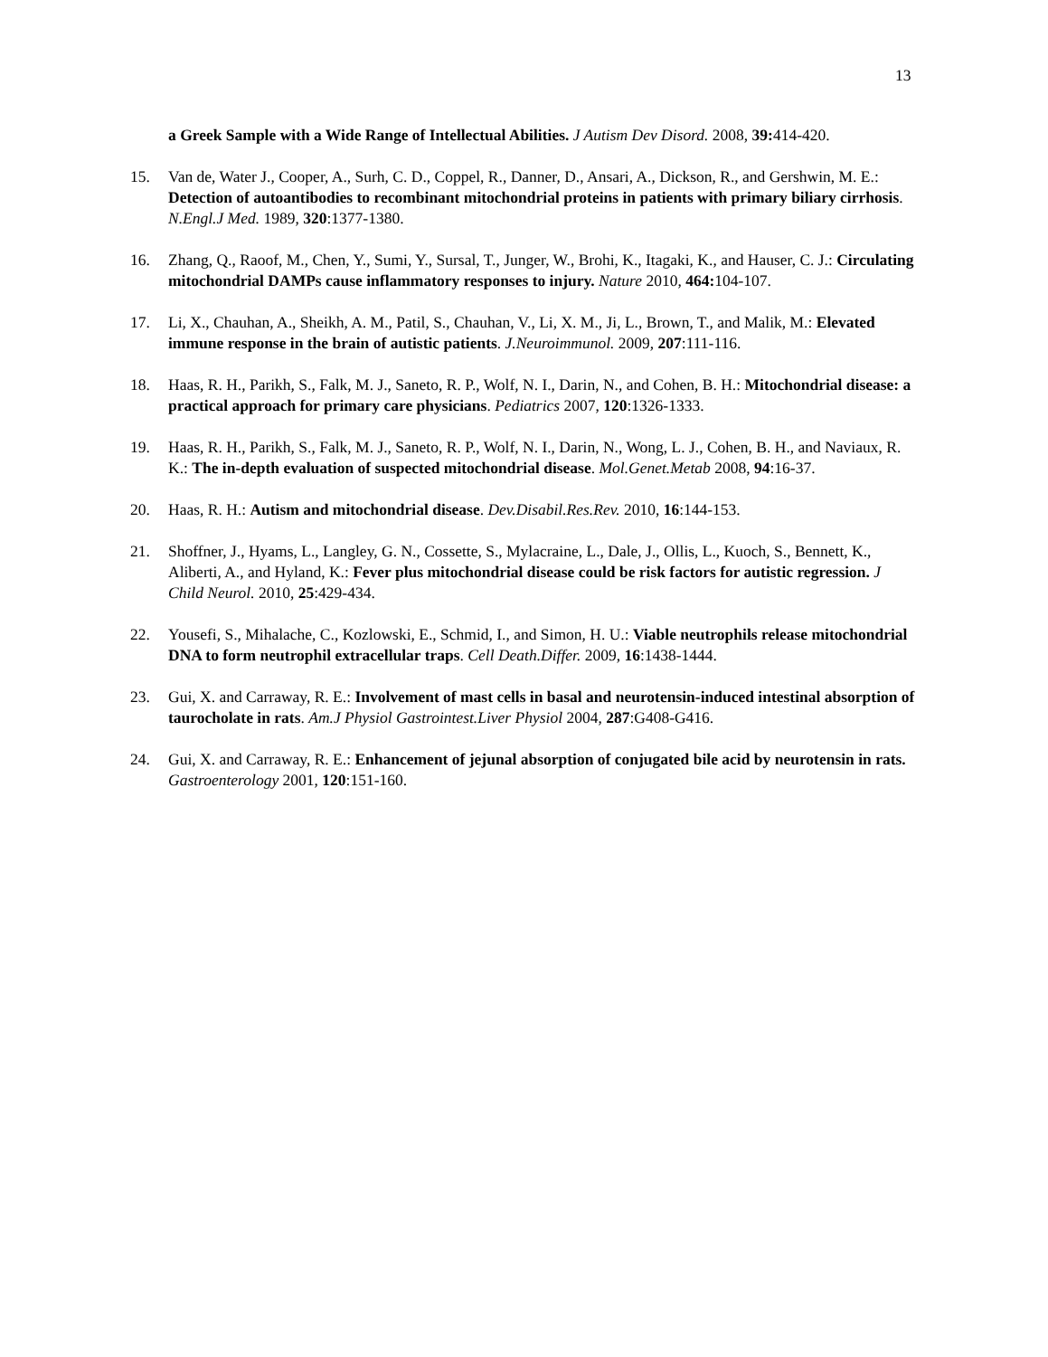13
a Greek Sample with a Wide Range of Intellectual Abilities. J Autism Dev Disord. 2008, 39: 414-420.
15. Van de, Water J., Cooper, A., Surh, C. D., Coppel, R., Danner, D., Ansari, A., Dickson, R., and Gershwin, M. E.: Detection of autoantibodies to recombinant mitochondrial proteins in patients with primary biliary cirrhosis. N.Engl.J Med. 1989, 320:1377-1380.
16. Zhang, Q., Raoof, M., Chen, Y., Sumi, Y., Sursal, T., Junger, W., Brohi, K., Itagaki, K., and Hauser, C. J.: Circulating mitochondrial DAMPs cause inflammatory responses to injury. Nature 2010, 464: 104-107.
17. Li, X., Chauhan, A., Sheikh, A. M., Patil, S., Chauhan, V., Li, X. M., Ji, L., Brown, T., and Malik, M.: Elevated immune response in the brain of autistic patients. J.Neuroimmunol. 2009, 207:111-116.
18. Haas, R. H., Parikh, S., Falk, M. J., Saneto, R. P., Wolf, N. I., Darin, N., and Cohen, B. H.: Mitochondrial disease: a practical approach for primary care physicians. Pediatrics 2007, 120:1326-1333.
19. Haas, R. H., Parikh, S., Falk, M. J., Saneto, R. P., Wolf, N. I., Darin, N., Wong, L. J., Cohen, B. H., and Naviaux, R. K.: The in-depth evaluation of suspected mitochondrial disease. Mol.Genet.Metab 2008, 94:16-37.
20. Haas, R. H.: Autism and mitochondrial disease. Dev.Disabil.Res.Rev. 2010, 16:144-153.
21. Shoffner, J., Hyams, L., Langley, G. N., Cossette, S., Mylacraine, L., Dale, J., Ollis, L., Kuoch, S., Bennett, K., Aliberti, A., and Hyland, K.: Fever plus mitochondrial disease could be risk factors for autistic regression. J Child Neurol. 2010, 25:429-434.
22. Yousefi, S., Mihalache, C., Kozlowski, E., Schmid, I., and Simon, H. U.: Viable neutrophils release mitochondrial DNA to form neutrophil extracellular traps. Cell Death.Differ. 2009, 16:1438-1444.
23. Gui, X. and Carraway, R. E.: Involvement of mast cells in basal and neurotensin-induced intestinal absorption of taurocholate in rats. Am.J Physiol Gastrointest.Liver Physiol 2004, 287:G408-G416.
24. Gui, X. and Carraway, R. E.: Enhancement of jejunal absorption of conjugated bile acid by neurotensin in rats. Gastroenterology 2001, 120:151-160.